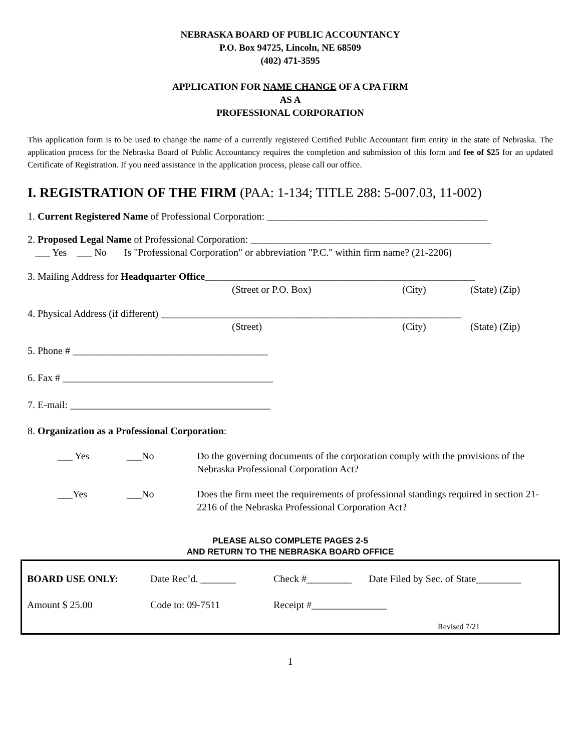NEBRASKA BOARD OF PUBLIC ACCOUNTANCY
P.O. Box 94725, Lincoln, NE 68509
(402) 471-3595
APPLICATION FOR NAME CHANGE OF A CPA FIRM
AS A
PROFESSIONAL CORPORATION
This application form is to be used to change the name of a currently registered Certified Public Accountant firm entity in the state of Nebraska. The application process for the Nebraska Board of Public Accountancy requires the completion and submission of this form and fee of $25 for an updated Certificate of Registration. If you need assistance in the application process, please call our office.
I. REGISTRATION OF THE FIRM (PAA: 1-134; TITLE 288: 5-007.03, 11-002)
1. Current Registered Name of Professional Corporation: ____________________________________________
2. Proposed Legal Name of Professional Corporation: ________________________________________________
___ Yes ___ No Is "Professional Corporation" or abbreviation "P.C." within firm name? (21-2206)
3. Mailing Address for Headquarter Office______________________________________________________
(Street or P.O. Box) (City) (State) (Zip)
4. Physical Address (if different) ____________________________________________________________
(Street) (City) (State) (Zip)
5. Phone # _______________________________________
6. Fax # __________________________________________
7. E-mail: ________________________________________
8. Organization as a Professional Corporation:
___ Yes ___No Do the governing documents of the corporation comply with the provisions of the Nebraska Professional Corporation Act?
___Yes ___No Does the firm meet the requirements of professional standings required in section 21-2216 of the Nebraska Professional Corporation Act?
PLEASE ALSO COMPLETE PAGES 2-5
AND RETURN TO THE NEBRASKA BOARD OFFICE
BOARD USE ONLY: Date Rec’d. _______ Check #_________ Date Filed by Sec. of State_________
Amount $ 25.00 Code to: 09-7511 Receipt #_______________
Revised 7/21
1